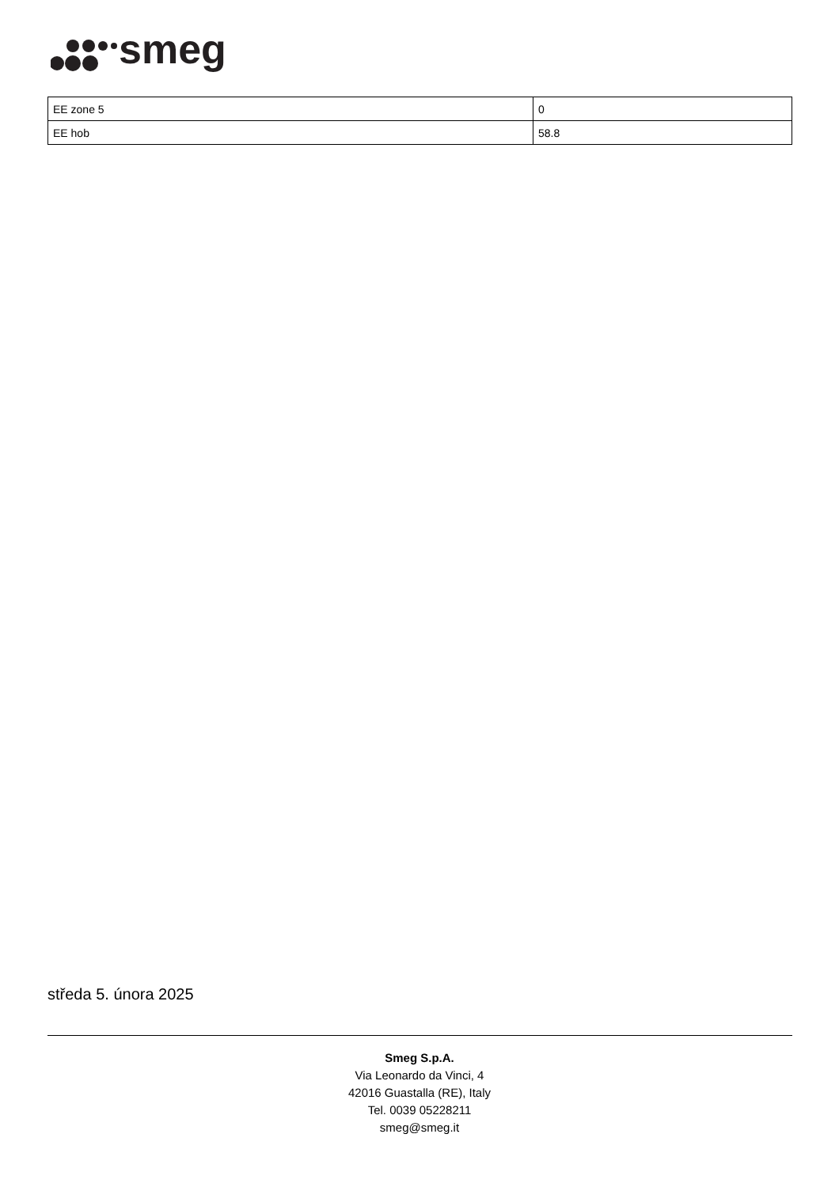smeg
| EE zone 5 | 0 |
| EE hob | 58.8 |
středa 5. února 2025
Smeg S.p.A.
Via Leonardo da Vinci, 4
42016 Guastalla (RE), Italy
Tel. 0039 05228211
smeg@smeg.it